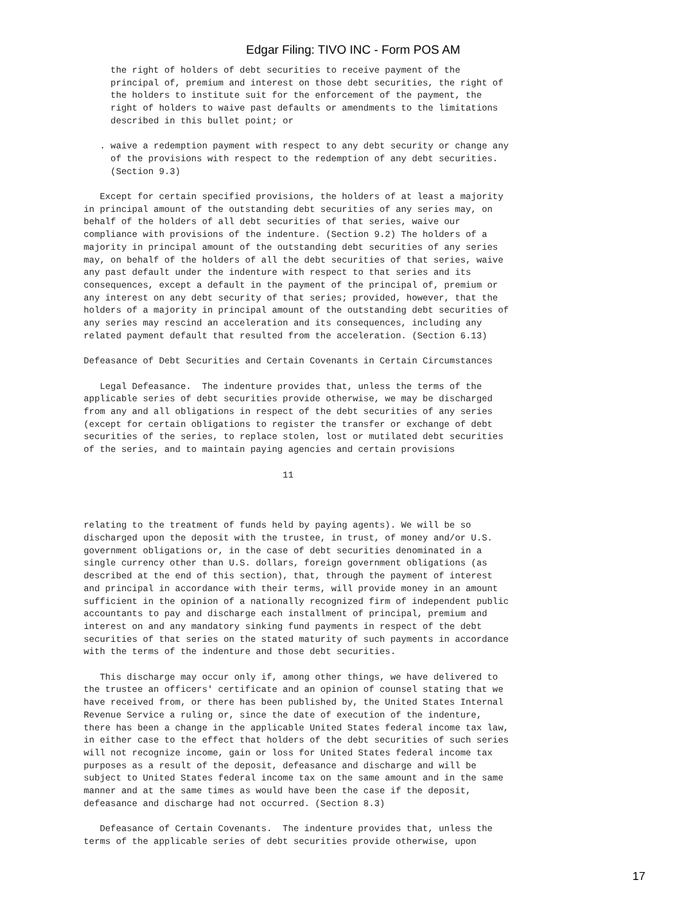Edgar Filing: TIVO INC - Form POS AM
     the right of holders of debt securities to receive payment of the
     principal of, premium and interest on those debt securities, the right of
     the holders to institute suit for the enforcement of the payment, the
     right of holders to waive past defaults or amendments to the limitations
     described in this bullet point; or

   . waive a redemption payment with respect to any debt security or change any
     of the provisions with respect to the redemption of any debt securities.
     (Section 9.3)

   Except for certain specified provisions, the holders of at least a majority
in principal amount of the outstanding debt securities of any series may, on
behalf of the holders of all debt securities of that series, waive our
compliance with provisions of the indenture. (Section 9.2) The holders of a
majority in principal amount of the outstanding debt securities of any series
may, on behalf of the holders of all the debt securities of that series, waive
any past default under the indenture with respect to that series and its
consequences, except a default in the payment of the principal of, premium or
any interest on any debt security of that series; provided, however, that the
holders of a majority in principal amount of the outstanding debt securities of
any series may rescind an acceleration and its consequences, including any
related payment default that resulted from the acceleration. (Section 6.13)

Defeasance of Debt Securities and Certain Covenants in Certain Circumstances

   Legal Defeasance.  The indenture provides that, unless the terms of the
applicable series of debt securities provide otherwise, we may be discharged
from any and all obligations in respect of the debt securities of any series
(except for certain obligations to register the transfer or exchange of debt
securities of the series, to replace stolen, lost or mutilated debt securities
of the series, and to maintain paying agencies and certain provisions

                                     11



relating to the treatment of funds held by paying agents). We will be so
discharged upon the deposit with the trustee, in trust, of money and/or U.S.
government obligations or, in the case of debt securities denominated in a
single currency other than U.S. dollars, foreign government obligations (as
described at the end of this section), that, through the payment of interest
and principal in accordance with their terms, will provide money in an amount
sufficient in the opinion of a nationally recognized firm of independent public
accountants to pay and discharge each installment of principal, premium and
interest on and any mandatory sinking fund payments in respect of the debt
securities of that series on the stated maturity of such payments in accordance
with the terms of the indenture and those debt securities.

   This discharge may occur only if, among other things, we have delivered to
the trustee an officers' certificate and an opinion of counsel stating that we
have received from, or there has been published by, the United States Internal
Revenue Service a ruling or, since the date of execution of the indenture,
there has been a change in the applicable United States federal income tax law,
in either case to the effect that holders of the debt securities of such series
will not recognize income, gain or loss for United States federal income tax
purposes as a result of the deposit, defeasance and discharge and will be
subject to United States federal income tax on the same amount and in the same
manner and at the same times as would have been the case if the deposit,
defeasance and discharge had not occurred. (Section 8.3)

   Defeasance of Certain Covenants.  The indenture provides that, unless the
terms of the applicable series of debt securities provide otherwise, upon
17